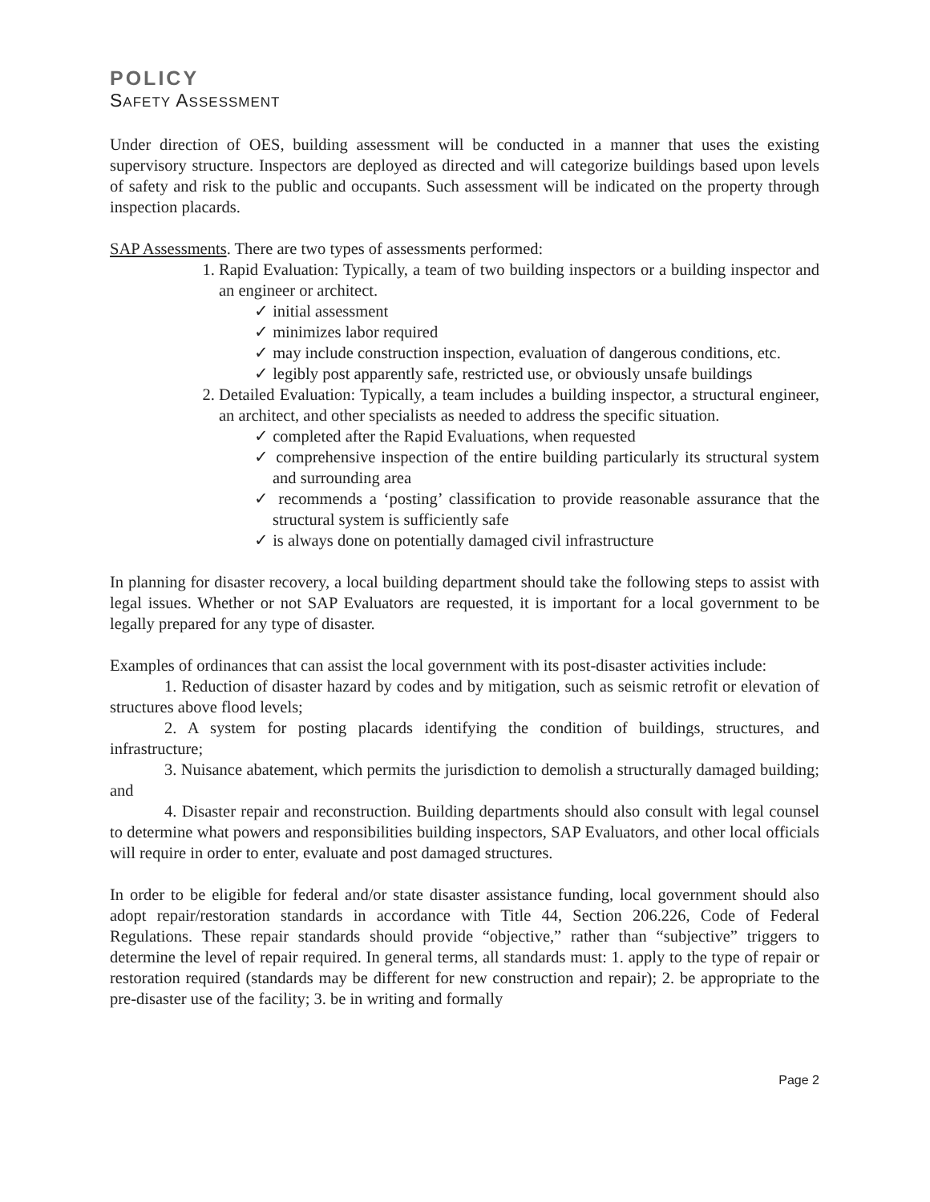POLICY
SAFETY ASSESSMENT
Under direction of OES, building assessment will be conducted in a manner that uses the existing supervisory structure. Inspectors are deployed as directed and will categorize buildings based upon levels of safety and risk to the public and occupants. Such assessment will be indicated on the property through inspection placards.
SAP Assessments. There are two types of assessments performed:
1. Rapid Evaluation: Typically, a team of two building inspectors or a building inspector and an engineer or architect.
✓ initial assessment
✓ minimizes labor required
✓ may include construction inspection, evaluation of dangerous conditions, etc.
✓ legibly post apparently safe, restricted use, or obviously unsafe buildings
2. Detailed Evaluation: Typically, a team includes a building inspector, a structural engineer, an architect, and other specialists as needed to address the specific situation.
✓ completed after the Rapid Evaluations, when requested
✓ comprehensive inspection of the entire building particularly its structural system and surrounding area
✓ recommends a ‘posting’ classification to provide reasonable assurance that the structural system is sufficiently safe
✓ is always done on potentially damaged civil infrastructure
In planning for disaster recovery, a local building department should take the following steps to assist with legal issues. Whether or not SAP Evaluators are requested, it is important for a local government to be legally prepared for any type of disaster.
Examples of ordinances that can assist the local government with its post-disaster activities include:
1. Reduction of disaster hazard by codes and by mitigation, such as seismic retrofit or elevation of structures above flood levels;
2. A system for posting placards identifying the condition of buildings, structures, and infrastructure;
3. Nuisance abatement, which permits the jurisdiction to demolish a structurally damaged building; and
4. Disaster repair and reconstruction. Building departments should also consult with legal counsel to determine what powers and responsibilities building inspectors, SAP Evaluators, and other local officials will require in order to enter, evaluate and post damaged structures.
In order to be eligible for federal and/or state disaster assistance funding, local government should also adopt repair/restoration standards in accordance with Title 44, Section 206.226, Code of Federal Regulations. These repair standards should provide “objective,” rather than “subjective” triggers to determine the level of repair required. In general terms, all standards must: 1. apply to the type of repair or restoration required (standards may be different for new construction and repair); 2. be appropriate to the pre-disaster use of the facility; 3. be in writing and formally
Page 2